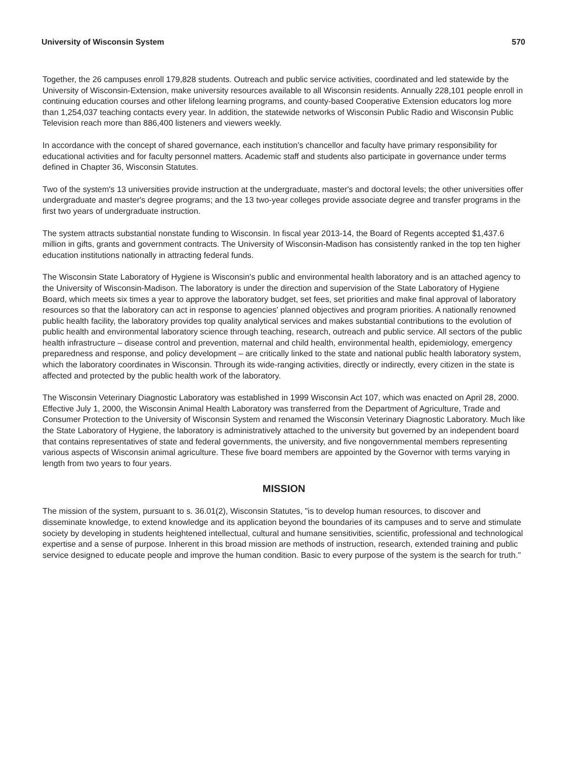University of Wisconsin System 570
Together, the 26 campuses enroll 179,828 students. Outreach and public service activities, coordinated and led statewide by the University of Wisconsin-Extension, make university resources available to all Wisconsin residents. Annually 228,101 people enroll in continuing education courses and other lifelong learning programs, and county-based Cooperative Extension educators log more than 1,254,037 teaching contacts every year. In addition, the statewide networks of Wisconsin Public Radio and Wisconsin Public Television reach more than 886,400 listeners and viewers weekly.
In accordance with the concept of shared governance, each institution's chancellor and faculty have primary responsibility for educational activities and for faculty personnel matters. Academic staff and students also participate in governance under terms defined in Chapter 36, Wisconsin Statutes.
Two of the system's 13 universities provide instruction at the undergraduate, master's and doctoral levels; the other universities offer undergraduate and master's degree programs; and the 13 two-year colleges provide associate degree and transfer programs in the first two years of undergraduate instruction.
The system attracts substantial nonstate funding to Wisconsin. In fiscal year 2013-14, the Board of Regents accepted $1,437.6 million in gifts, grants and government contracts. The University of Wisconsin-Madison has consistently ranked in the top ten higher education institutions nationally in attracting federal funds.
The Wisconsin State Laboratory of Hygiene is Wisconsin's public and environmental health laboratory and is an attached agency to the University of Wisconsin-Madison. The laboratory is under the direction and supervision of the State Laboratory of Hygiene Board, which meets six times a year to approve the laboratory budget, set fees, set priorities and make final approval of laboratory resources so that the laboratory can act in response to agencies' planned objectives and program priorities. A nationally renowned public health facility, the laboratory provides top quality analytical services and makes substantial contributions to the evolution of public health and environmental laboratory science through teaching, research, outreach and public service. All sectors of the public health infrastructure – disease control and prevention, maternal and child health, environmental health, epidemiology, emergency preparedness and response, and policy development – are critically linked to the state and national public health laboratory system, which the laboratory coordinates in Wisconsin. Through its wide-ranging activities, directly or indirectly, every citizen in the state is affected and protected by the public health work of the laboratory.
The Wisconsin Veterinary Diagnostic Laboratory was established in 1999 Wisconsin Act 107, which was enacted on April 28, 2000. Effective July 1, 2000, the Wisconsin Animal Health Laboratory was transferred from the Department of Agriculture, Trade and Consumer Protection to the University of Wisconsin System and renamed the Wisconsin Veterinary Diagnostic Laboratory. Much like the State Laboratory of Hygiene, the laboratory is administratively attached to the university but governed by an independent board that contains representatives of state and federal governments, the university, and five nongovernmental members representing various aspects of Wisconsin animal agriculture. These five board members are appointed by the Governor with terms varying in length from two years to four years.
MISSION
The mission of the system, pursuant to s. 36.01(2), Wisconsin Statutes, "is to develop human resources, to discover and disseminate knowledge, to extend knowledge and its application beyond the boundaries of its campuses and to serve and stimulate society by developing in students heightened intellectual, cultural and humane sensitivities, scientific, professional and technological expertise and a sense of purpose. Inherent in this broad mission are methods of instruction, research, extended training and public service designed to educate people and improve the human condition. Basic to every purpose of the system is the search for truth."